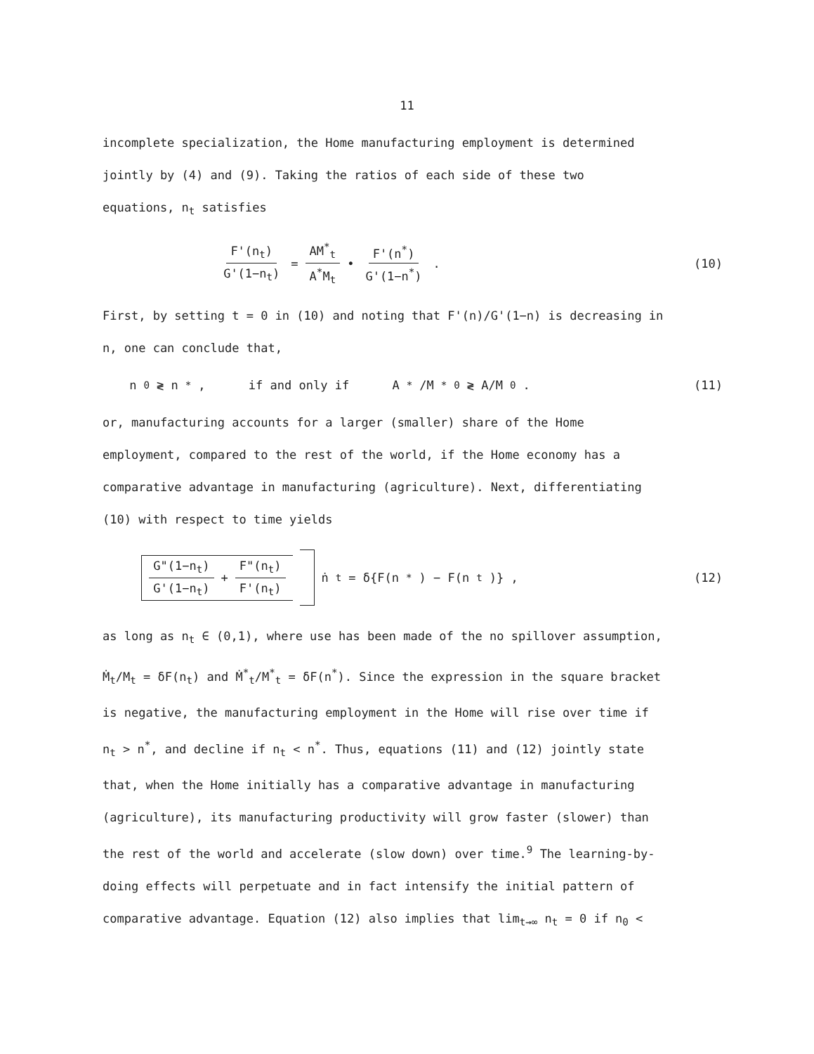11
incomplete specialization, the Home manufacturing employment is determined
jointly by (4) and (9). Taking the ratios of each side of these two
equations, n<sub>t</sub> satisfies
F'(n<sub>t</sub>) G'(1−n<sub>t</sub>) = AM<sup>*</sup><sub>t</sub> A<sup>*</sup>M<sub>t</sub> • F'(n<sup>*</sup>) G'(1−n<sup>*</sup>) .
(10)
First, by setting t = 0 in (10) and noting that F'(n)/G'(1−n) is decreasing in
n, one can conclude that,
n<sub>0</sub> ≷ n<sup>*</sup>, if and only if A<sup>*</sup>/M<sup>*</sup><sub>0</sub> ≷ A/M<sub>0</sub> .
(11)
or, manufacturing accounts for a larger (smaller) share of the Home
employment, compared to the rest of the world, if the Home economy has a
comparative advantage in manufacturing (agriculture). Next, differentiating
(10) with respect to time yields
G"(1−n<sub>t</sub>) G'(1−n<sub>t</sub>) + F"(n<sub>t</sub>) F'(n<sub>t</sub>) ṅ<sub>t</sub> = δ{F(n<sup>*</sup>) − F(n<sub>t</sub>)} ,
(12)
as long as n<sub>t</sub> ∈ (0,1), where use has been made of the no spillover assumption,
Ṁ<sub>t</sub>/M<sub>t</sub> = δF(n<sub>t</sub>) and Ṁ<sup>*</sup><sub>t</sub>/M<sup>*</sup><sub>t</sub> = δF(n<sup>*</sup>). Since the expression in the square bracket
is negative, the manufacturing employment in the Home will rise over time if
n<sub>t</sub> > n<sup>*</sup>, and decline if n<sub>t</sub> < n<sup>*</sup>. Thus, equations (11) and (12) jointly state
that, when the Home initially has a comparative advantage in manufacturing
(agriculture), its manufacturing productivity will grow faster (slower) than
the rest of the world and accelerate (slow down) over time.<sup>9</sup> The learning-by-
doing effects will perpetuate and in fact intensify the initial pattern of
comparative advantage. Equation (12) also implies that lim<sub>t→∞</sub> n<sub>t</sub> = 0 if n<sub>0</sub> <